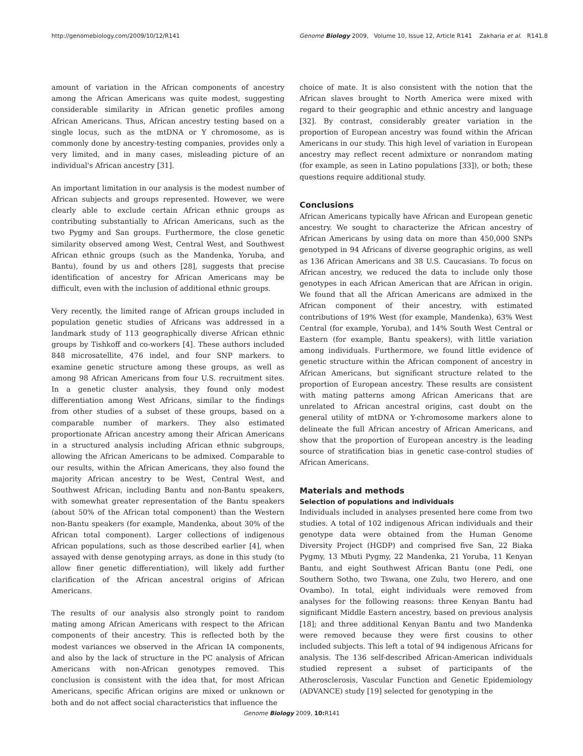http://genomebiology.com/2009/10/12/R141 Genome Biology 2009, Volume 10, Issue 12, Article R141 Zakharia et al. R141.8
amount of variation in the African components of ancestry among the African Americans was quite modest, suggesting considerable similarity in African genetic profiles among African Americans. Thus, African ancestry testing based on a single locus, such as the mtDNA or Y chromosome, as is commonly done by ancestry-testing companies, provides only a very limited, and in many cases, misleading picture of an individual's African ancestry [31].
An important limitation in our analysis is the modest number of African subjects and groups represented. However, we were clearly able to exclude certain African ethnic groups as contributing substantially to African Americans, such as the two Pygmy and San groups. Furthermore, the close genetic similarity observed among West, Central West, and Southwest African ethnic groups (such as the Mandenka, Yoruba, and Bantu), found by us and others [28], suggests that precise identification of ancestry for African Americans may be difficult, even with the inclusion of additional ethnic groups.
Very recently, the limited range of African groups included in population genetic studies of Africans was addressed in a landmark study of 113 geographically diverse African ethnic groups by Tishkoff and co-workers [4]. These authors included 848 microsatellite, 476 indel, and four SNP markers. to examine genetic structure among these groups, as well as among 98 African Americans from four U.S. recruitment sites. In a genetic cluster analysis, they found only modest differentiation among West Africans, similar to the findings from other studies of a subset of these groups, based on a comparable number of markers. They also estimated proportionate African ancestry among their African Americans in a structured analysis including African ethnic subgroups, allowing the African Americans to be admixed. Comparable to our results, within the African Americans, they also found the majority African ancestry to be West, Central West, and Southwest African, including Bantu and non-Bantu speakers, with somewhat greater representation of the Bantu speakers (about 50% of the African total component) than the Western non-Bantu speakers (for example, Mandenka, about 30% of the African total component). Larger collections of indigenous African populations, such as those described earlier [4], when assayed with dense genotyping arrays, as done in this study (to allow finer genetic differentiation), will likely add further clarification of the African ancestral origins of African Americans.
The results of our analysis also strongly point to random mating among African Americans with respect to the African components of their ancestry. This is reflected both by the modest variances we observed in the African IA components, and also by the lack of structure in the PC analysis of African Americans with non-African genotypes removed. This conclusion is consistent with the idea that, for most African Americans, specific African origins are mixed or unknown or both and do not affect social characteristics that influence the
choice of mate. It is also consistent with the notion that the African slaves brought to North America were mixed with regard to their geographic and ethnic ancestry and language [32]. By contrast, considerably greater variation in the proportion of European ancestry was found within the African Americans in our study. This high level of variation in European ancestry may reflect recent admixture or nonrandom mating (for example, as seen in Latino populations [33]), or both; these questions require additional study.
Conclusions
African Americans typically have African and European genetic ancestry. We sought to characterize the African ancestry of African Americans by using data on more than 450,000 SNPs genotyped in 94 Africans of diverse geographic origins, as well as 136 African Americans and 38 U.S. Caucasians. To focus on African ancestry, we reduced the data to include only those genotypes in each African American that are African in origin. We found that all the African Americans are admixed in the African component of their ancestry, with estimated contributions of 19% West (for example, Mandenka), 63% West Central (for example, Yoruba), and 14% South West Central or Eastern (for example, Bantu speakers), with little variation among individuals. Furthermore, we found little evidence of genetic structure within the African component of ancestry in African Americans, but significant structure related to the proportion of European ancestry. These results are consistent with mating patterns among African Americans that are unrelated to African ancestral origins, cast doubt on the general utility of mtDNA or Y-chromosome markers alone to delineate the full African ancestry of African Americans, and show that the proportion of European ancestry is the leading source of stratification bias in genetic case-control studies of African Americans.
Materials and methods
Selection of populations and individuals
Individuals included in analyses presented here come from two studies. A total of 102 indigenous African individuals and their genotype data were obtained from the Human Genome Diversity Project (HGDP) and comprised five San, 22 Biaka Pygmy, 13 Mbuti Pygmy, 22 Mandenka, 21 Yoruba, 11 Kenyan Bantu, and eight Southwest African Bantu (one Pedi, one Southern Sotho, two Tswana, one Zulu, two Herero, and one Ovambo). In total, eight individuals were removed from analyses for the following reasons: three Kenyan Bantu had significant Middle Eastern ancestry, based on previous analysis [18]; and three additional Kenyan Bantu and two Mandenka were removed because they were first cousins to other included subjects. This left a total of 94 indigenous Africans for analysis. The 136 self-described African-American individuals studied represent a subset of participants of the Atherosclerosis, Vascular Function and Genetic Epidemiology (ADVANCE) study [19] selected for genotyping in the
Genome Biology 2009, 10: R141